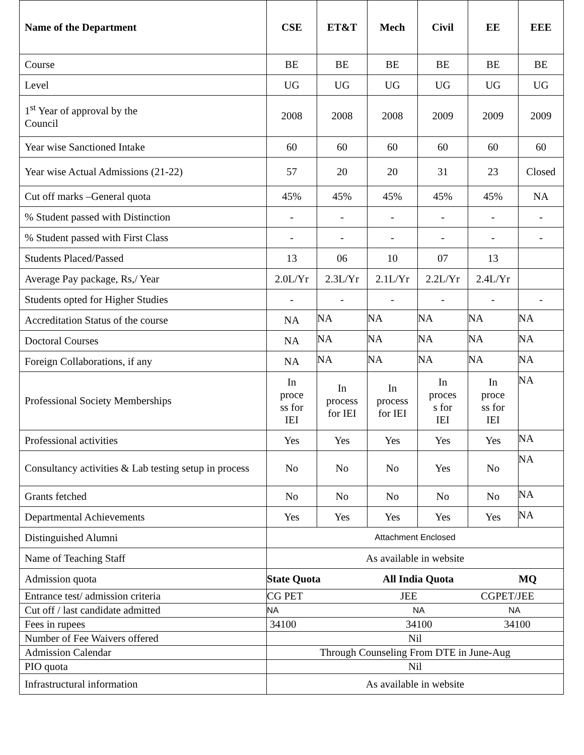| Name of the Department | CSE | ET&T | Mech | Civil | EE | EEE |
| --- | --- | --- | --- | --- | --- | --- |
| Course | BE | BE | BE | BE | BE | BE |
| Level | UG | UG | UG | UG | UG | UG |
| 1<sup>st</sup> Year of approval by the Council | 2008 | 2008 | 2008 | 2009 | 2009 | 2009 |
| Year wise Sanctioned Intake | 60 | 60 | 60 | 60 | 60 | 60 |
| Year wise Actual Admissions (21-22) | 57 | 20 | 20 | 31 | 23 | Closed |
| Cut off marks –General quota | 45% | 45% | 45% | 45% | 45% | NA |
| % Student passed with Distinction | - | - | - | - | - | - |
| % Student passed with First Class | - | - | - | - | - | - |
| Students Placed/Passed | 13 | 06 | 10 | 07 | 13 | |
| Average Pay package, Rs,/ Year | 2.0L/Yr | 2.3L/Yr | 2.1L/Yr | 2.2L/Yr | 2.4L/Yr | |
| Students opted for Higher Studies | - | - | - | - | - | - |
| Accreditation Status of the course | NA | NA | NA | NA | NA | NA |
| Doctoral Courses | NA | NA | NA | NA | NA | NA |
| Foreign Collaborations, if any | NA | NA | NA | NA | NA | NA |
| Professional Society Memberships | In proce ss for IEI | In process for IEI | In process for IEI | In proces s for IEI | In proce ss for IEI | NA |
| Professional activities | Yes | Yes | Yes | Yes | Yes | NA |
| Consultancy activities & Lab testing setup in process | No | No | No | Yes | No | NA |
| Grants fetched | No | No | No | No | No | NA |
| Departmental Achievements | Yes | Yes | Yes | Yes | Yes | NA |
| Distinguished Alumni | Attachment Enclosed | | | | | |
| Name of Teaching Staff | As available in website | | | | | |
| Admission quota | State Quota All India Quota MQ | | | | | |
| Entrance test/ admission criteria | CG PET JEE CGPET/JEE | | | | | |
| Cut off / last candidate admitted | NA NA NA | | | | | |
| Fees in rupees | 34100 34100 34100 | | | | | |
| Number of Fee Waivers offered | Nil | | | | | |
| Admission Calendar | Through Counseling From DTE in June-Aug | | | | | |
| PIO quota | Nil | | | | | |
| Infrastructural information | As available in website | | | | | |